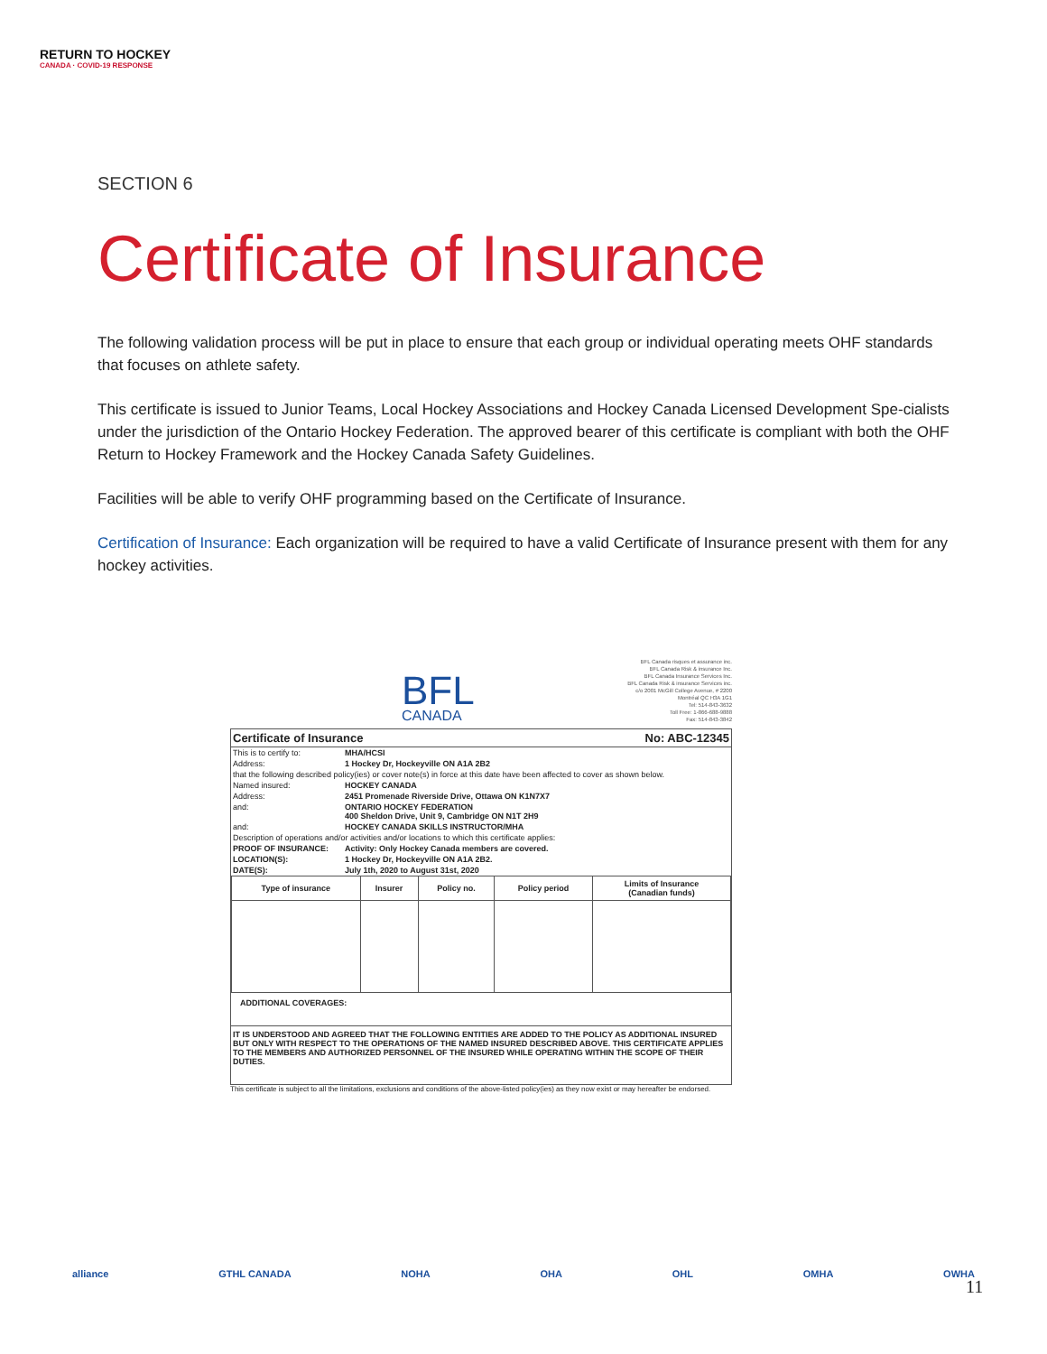RETURN TO HOCKEY
CANADA · COVID-19 RESPONSE
SECTION 6
Certificate of Insurance
The following validation process will be put in place to ensure that each group or individual operating meets OHF standards that focuses on athlete safety.
This certificate is issued to Junior Teams, Local Hockey Associations and Hockey Canada Licensed Development Spe-cialists under the jurisdiction of the Ontario Hockey Federation. The approved bearer of this certificate is compliant with both the OHF Return to Hockey Framework and the Hockey Canada Safety Guidelines.
Facilities will be able to verify OHF programming based on the Certificate of Insurance.
Certification of Insurance: Each organization will be required to have a valid Certificate of Insurance present with them for any hockey activities.
BFL
CANADA
BFL Canada risques et assurance inc.
BFL Canada Risk & insurance Inc.
BFL Canada Insurance Services Inc.
BFL Canada Risk & insurance Services inc.
c/o 2001 McGill College Avenue, # 2200
Montréal QC H3A 1G1
Tel: 514-843-3632
Toll Free: 1-866-688-9888
Fax: 514-843-3842
Certificate of Insurance No: ABC-12345
This is to certify to: MHA/HCSI
Address: 1 Hockey Dr, Hockeyville ON A1A 2B2
that the following described policy(ies) or cover note(s) in force at this date have been affected to cover as shown below.
Named insured: HOCKEY CANADA
Address: 2451 Promenade Riverside Drive, Ottawa ON K1N7X7
and: ONTARIO HOCKEY FEDERATION
400 Sheldon Drive, Unit 9, Cambridge ON N1T 2H9
and: HOCKEY CANADA SKILLS INSTRUCTOR/MHA
Description of operations and/or activities and/or locations to which this certificate applies:
PROOF OF INSURANCE: Activity: Only Hockey Canada members are covered.
LOCATION(S): 1 Hockey Dr, Hockeyville ON A1A 2B2.
DATE(S): July 1th, 2020 to August 31st, 2020
| Type of insurance | Insurer | Policy no. | Policy period | Limits of Insurance (Canadian funds) |
| --- | --- | --- | --- | --- |
ADDITIONAL COVERAGES:
IT IS UNDERSTOOD AND AGREED THAT THE FOLLOWING ENTITIES ARE ADDED TO THE POLICY AS ADDITIONAL INSURED BUT ONLY WITH RESPECT TO THE OPERATIONS OF THE NAMED INSURED DESCRIBED ABOVE. THIS CERTIFICATE APPLIES TO THE MEMBERS AND AUTHORIZED PERSONNEL OF THE INSURED WHILE OPERATING WITHIN THE SCOPE OF THEIR DUTIES.
This certificate is subject to all the limitations, exclusions and conditions of the above-listed policy(ies) as they now exist or may hereafter be endorsed.
alliance GTHL CANADA NOHA OHA OHL OMHA OWHA
11